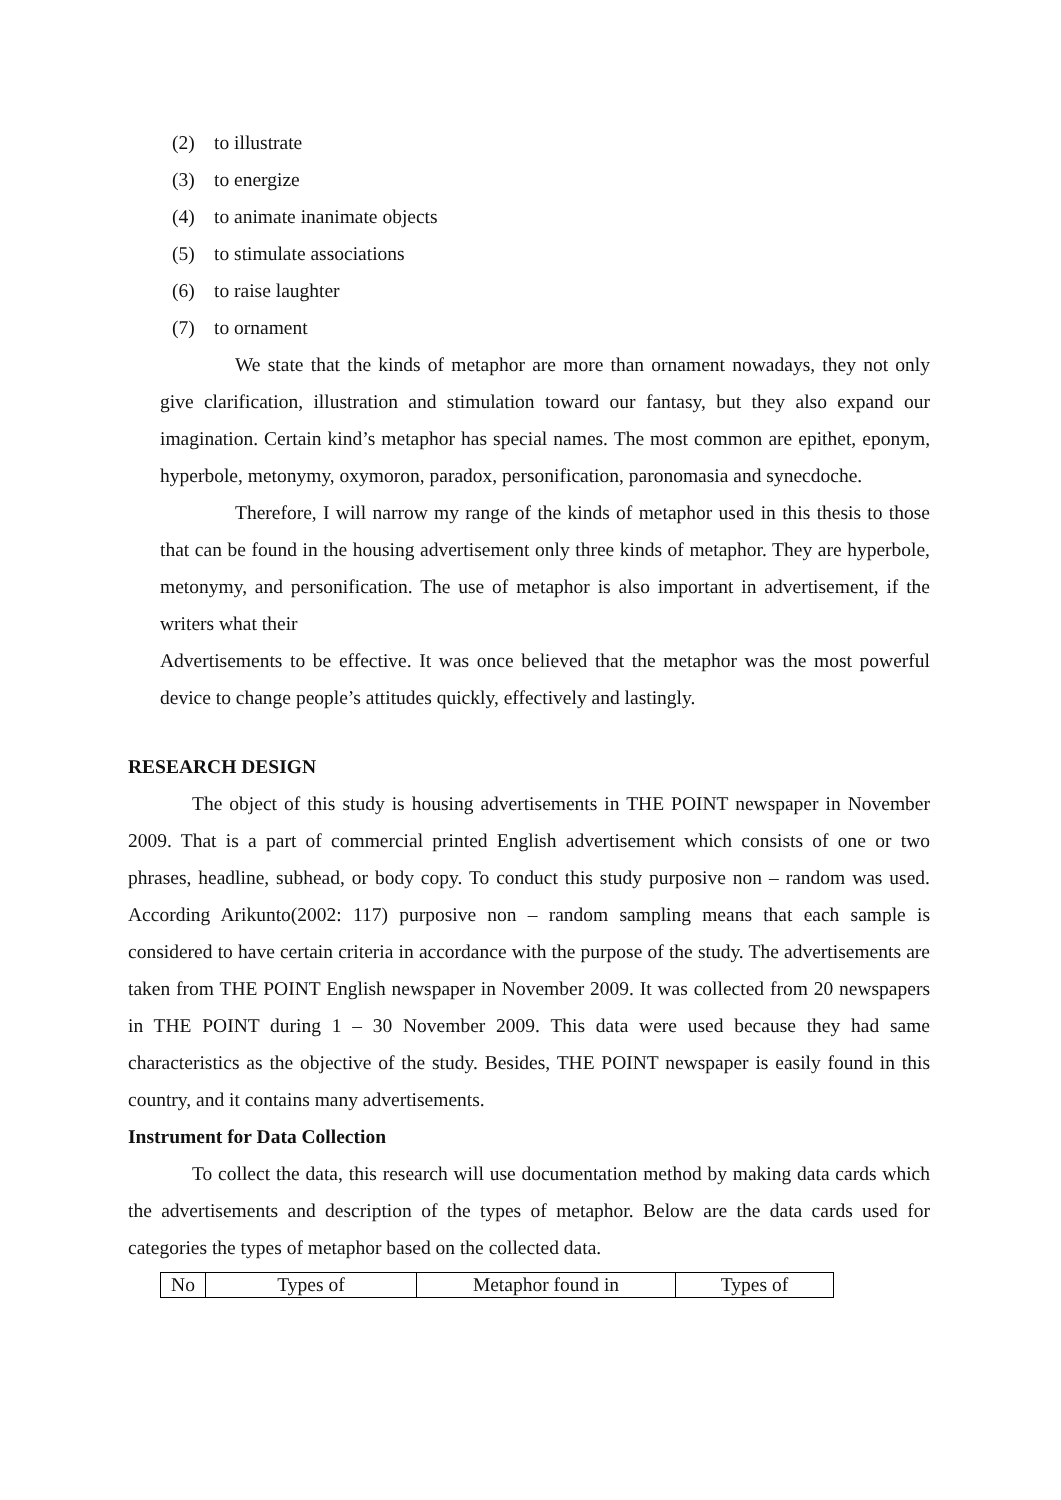(2) to illustrate
(3) to energize
(4) to animate inanimate objects
(5) to stimulate associations
(6) to raise laughter
(7) to ornament
We state that the kinds of metaphor are more than ornament nowadays, they not only give clarification, illustration and stimulation toward our fantasy, but they also expand our imagination. Certain kind’s metaphor has special names. The most common are epithet, eponym, hyperbole, metonymy, oxymoron, paradox, personification, paronomasia and synecdoche.
Therefore, I will narrow my range of the kinds of metaphor used in this thesis to those that can be found in the housing advertisement only three kinds of metaphor. They are hyperbole, metonymy, and personification. The use of metaphor is also important in advertisement, if the writers what their
Advertisements to be effective. It was once believed that the metaphor was the most powerful device to change people’s attitudes quickly, effectively and lastingly.
RESEARCH DESIGN
The object of this study is housing advertisements in THE POINT newspaper in November 2009. That is a part of commercial printed English advertisement which consists of one or two phrases, headline, subhead, or body copy. To conduct this study purposive non – random was used. According Arikunto(2002: 117) purposive non – random sampling means that each sample is considered to have certain criteria in accordance with the purpose of the study. The advertisements are taken from THE POINT English newspaper in November 2009. It was collected from 20 newspapers in THE POINT during 1 – 30 November 2009. This data were used because they had same characteristics as the objective of the study. Besides, THE POINT newspaper is easily found in this country, and it contains many advertisements.
Instrument for Data Collection
To collect the data, this research will use documentation method by making data cards which the advertisements and description of the types of metaphor. Below are the data cards used for categories the types of metaphor based on the collected data.
| No | Types of | Metaphor found in | Types of |